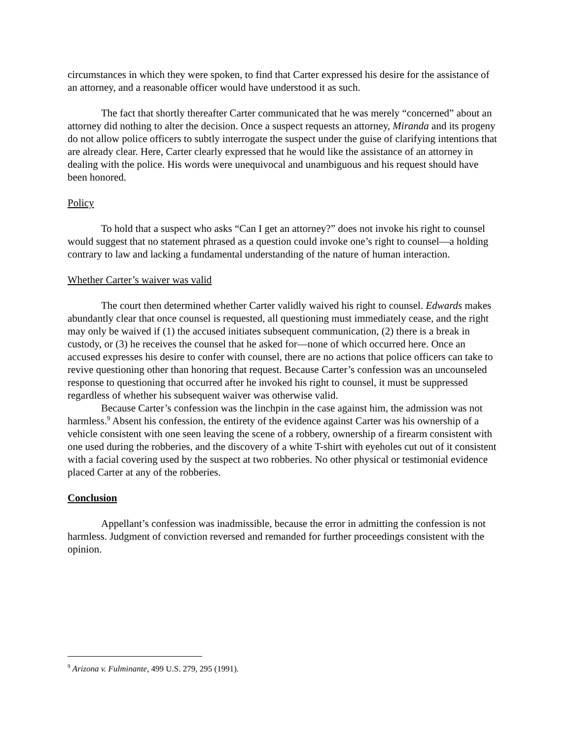circumstances in which they were spoken, to find that Carter expressed his desire for the assistance of an attorney, and a reasonable officer would have understood it as such.
The fact that shortly thereafter Carter communicated that he was merely “concerned” about an attorney did nothing to alter the decision. Once a suspect requests an attorney, Miranda and its progeny do not allow police officers to subtly interrogate the suspect under the guise of clarifying intentions that are already clear. Here, Carter clearly expressed that he would like the assistance of an attorney in dealing with the police. His words were unequivocal and unambiguous and his request should have been honored.
Policy
To hold that a suspect who asks “Can I get an attorney?” does not invoke his right to counsel would suggest that no statement phrased as a question could invoke one’s right to counsel—a holding contrary to law and lacking a fundamental understanding of the nature of human interaction.
Whether Carter’s waiver was valid
The court then determined whether Carter validly waived his right to counsel. Edwards makes abundantly clear that once counsel is requested, all questioning must immediately cease, and the right may only be waived if (1) the accused initiates subsequent communication, (2) there is a break in custody, or (3) he receives the counsel that he asked for—none of which occurred here. Once an accused expresses his desire to confer with counsel, there are no actions that police officers can take to revive questioning other than honoring that request. Because Carter’s confession was an uncounseled response to questioning that occurred after he invoked his right to counsel, it must be suppressed regardless of whether his subsequent waiver was otherwise valid.
Because Carter’s confession was the linchpin in the case against him, the admission was not harmless.<sup>9</sup> Absent his confession, the entirety of the evidence against Carter was his ownership of a vehicle consistent with one seen leaving the scene of a robbery, ownership of a firearm consistent with one used during the robberies, and the discovery of a white T-shirt with eyeholes cut out of it consistent with a facial covering used by the suspect at two robberies. No other physical or testimonial evidence placed Carter at any of the robberies.
Conclusion
Appellant’s confession was inadmissible, because the error in admitting the confession is not harmless. Judgment of conviction reversed and remanded for further proceedings consistent with the opinion.
<sup>9</sup> Arizona v. Fulminante, 499 U.S. 279, 295 (1991).